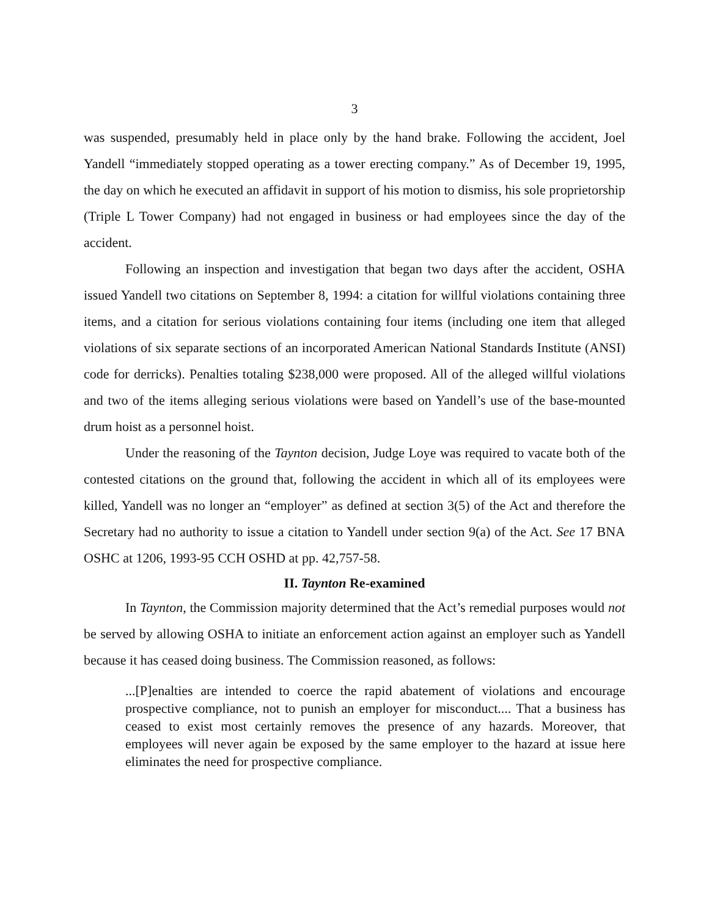3
was suspended, presumably held in place only by the hand brake. Following the accident, Joel Yandell “immediately stopped operating as a tower erecting company.” As of December 19, 1995, the day on which he executed an affidavit in support of his motion to dismiss, his sole proprietorship (Triple L Tower Company) had not engaged in business or had employees since the day of the accident.
Following an inspection and investigation that began two days after the accident, OSHA issued Yandell two citations on September 8, 1994: a citation for willful violations containing three items, and a citation for serious violations containing four items (including one item that alleged violations of six separate sections of an incorporated American National Standards Institute (ANSI) code for derricks). Penalties totaling $238,000 were proposed. All of the alleged willful violations and two of the items alleging serious violations were based on Yandell’s use of the base-mounted drum hoist as a personnel hoist.
Under the reasoning of the Taynton decision, Judge Loye was required to vacate both of the contested citations on the ground that, following the accident in which all of its employees were killed, Yandell was no longer an “employer” as defined at section 3(5) of the Act and therefore the Secretary had no authority to issue a citation to Yandell under section 9(a) of the Act. See 17 BNA OSHC at 1206, 1993-95 CCH OSHD at pp. 42,757-58.
II. Taynton Re-examined
In Taynton, the Commission majority determined that the Act’s remedial purposes would not be served by allowing OSHA to initiate an enforcement action against an employer such as Yandell because it has ceased doing business. The Commission reasoned, as follows:
...[P]enalties are intended to coerce the rapid abatement of violations and encourage prospective compliance, not to punish an employer for misconduct.... That a business has ceased to exist most certainly removes the presence of any hazards. Moreover, that employees will never again be exposed by the same employer to the hazard at issue here eliminates the need for prospective compliance.